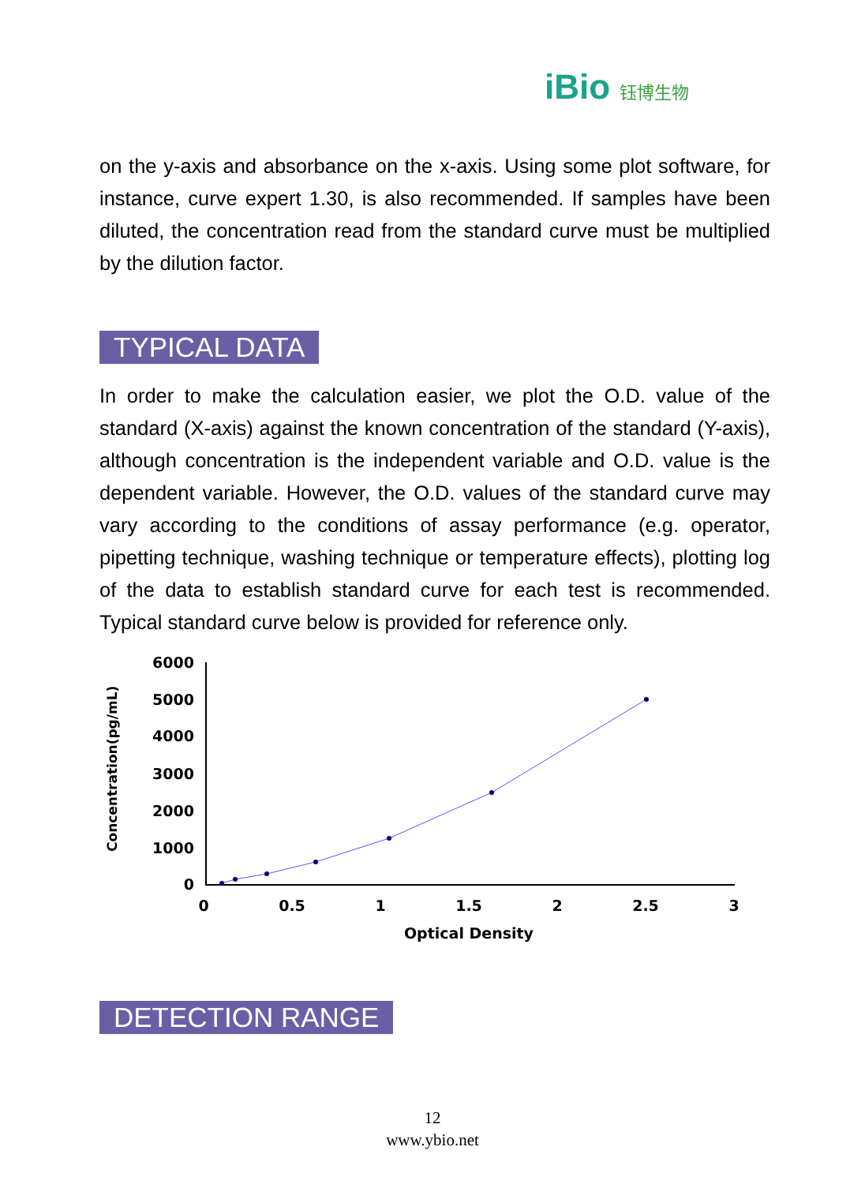iBio 钰博生物
on the y-axis and absorbance on the x-axis. Using some plot software, for instance, curve expert 1.30, is also recommended. If samples have been diluted, the concentration read from the standard curve must be multiplied by the dilution factor.
TYPICAL DATA
In order to make the calculation easier, we plot the O.D. value of the standard (X-axis) against the known concentration of the standard (Y-axis), although concentration is the independent variable and O.D. value is the dependent variable. However, the O.D. values of the standard curve may vary according to the conditions of assay performance (e.g. operator, pipetting technique, washing technique or temperature effects), plotting log of the data to establish standard curve for each test is recommended. Typical standard curve below is provided for reference only.
Concentration(pg/mL)
6000
5000
4000
3000
2000
1000
0
0
0.5
1
1.5
2
2.5
3
Optical Density
DETECTION RANGE
12
www.ybio.net